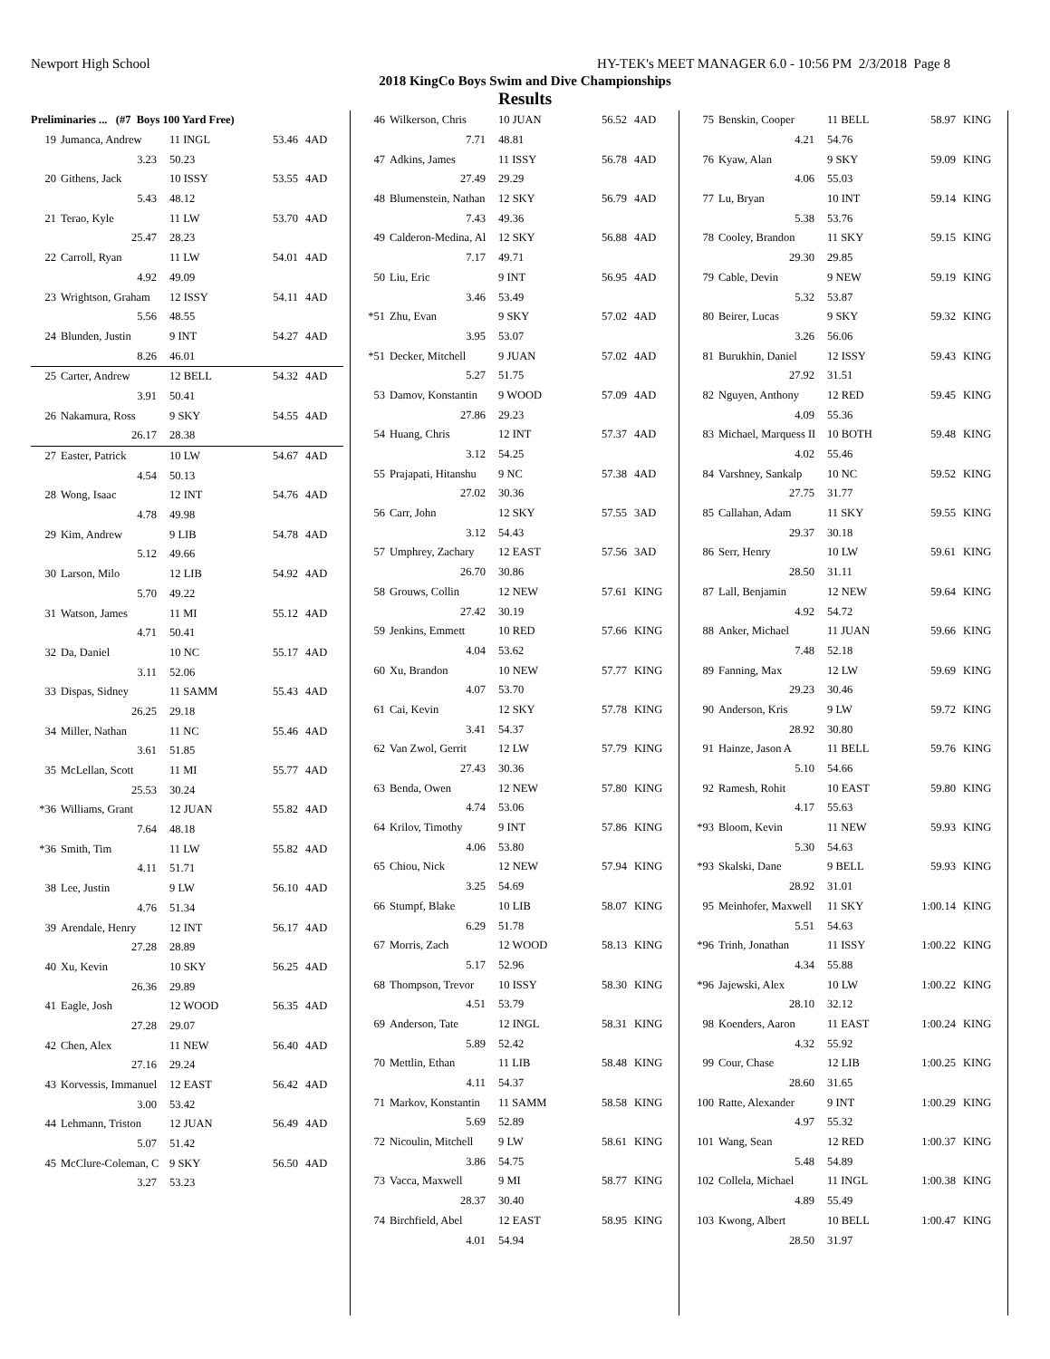Newport High School HY-TEK's MEET MANAGER 6.0 - 10:56 PM 2/3/2018 Page 8
2018 KingCo Boys Swim and Dive Championships
Results
| Preliminaries ... (#7 Boys 100 Yard Free) | | | | |
| 19 | Jumanca, Andrew | 11 INGL | 53.46 | 4AD |
| | 3.23 | 50.23 | | |
| 20 | Githens, Jack | 10 ISSY | 53.55 | 4AD |
| | 5.43 | 48.12 | | |
| 21 | Terao, Kyle | 11 LW | 53.70 | 4AD |
| | 25.47 | 28.23 | | |
| 22 | Carroll, Ryan | 11 LW | 54.01 | 4AD |
| | 4.92 | 49.09 | | |
| 23 | Wrightson, Graham | 12 ISSY | 54.11 | 4AD |
| | 5.56 | 48.55 | | |
| 24 | Blunden, Justin | 9 INT | 54.27 | 4AD |
| | 8.26 | 46.01 | | |
| 25 | Carter, Andrew | 12 BELL | 54.32 | 4AD |
| | 3.91 | 50.41 | | |
| 26 | Nakamura, Ross | 9 SKY | 54.55 | 4AD |
| | 26.17 | 28.38 | | |
| 27 | Easter, Patrick | 10 LW | 54.67 | 4AD |
| | 4.54 | 50.13 | | |
| 28 | Wong, Isaac | 12 INT | 54.76 | 4AD |
| | 4.78 | 49.98 | | |
| 29 | Kim, Andrew | 9 LIB | 54.78 | 4AD |
| | 5.12 | 49.66 | | |
| 30 | Larson, Milo | 12 LIB | 54.92 | 4AD |
| | 5.70 | 49.22 | | |
| 31 | Watson, James | 11 MI | 55.12 | 4AD |
| | 4.71 | 50.41 | | |
| 32 | Da, Daniel | 10 NC | 55.17 | 4AD |
| | 3.11 | 52.06 | | |
| 33 | Dispas, Sidney | 11 SAMM | 55.43 | 4AD |
| | 26.25 | 29.18 | | |
| 34 | Miller, Nathan | 11 NC | 55.46 | 4AD |
| | 3.61 | 51.85 | | |
| 35 | McLellan, Scott | 11 MI | 55.77 | 4AD |
| | 25.53 | 30.24 | | |
| *36 | Williams, Grant | 12 JUAN | 55.82 | 4AD |
| | 7.64 | 48.18 | | |
| *36 | Smith, Tim | 11 LW | 55.82 | 4AD |
| | 4.11 | 51.71 | | |
| 38 | Lee, Justin | 9 LW | 56.10 | 4AD |
| | 4.76 | 51.34 | | |
| 39 | Arendale, Henry | 12 INT | 56.17 | 4AD |
| | 27.28 | 28.89 | | |
| 40 | Xu, Kevin | 10 SKY | 56.25 | 4AD |
| | 26.36 | 29.89 | | |
| 41 | Eagle, Josh | 12 WOOD | 56.35 | 4AD |
| | 27.28 | 29.07 | | |
| 42 | Chen, Alex | 11 NEW | 56.40 | 4AD |
| | 27.16 | 29.24 | | |
| 43 | Korvessis, Immanuel | 12 EAST | 56.42 | 4AD |
| | 3.00 | 53.42 | | |
| 44 | Lehmann, Triston | 12 JUAN | 56.49 | 4AD |
| | 5.07 | 51.42 | | |
| 45 | McClure-Coleman, C | 9 SKY | 56.50 | 4AD |
| | 3.27 | 53.23 | | |
| 46 | Wilkerson, Chris | 10 JUAN | 56.52 | 4AD |
| | 7.71 | 48.81 | | |
| 47 | Adkins, James | 11 ISSY | 56.78 | 4AD |
| | 27.49 | 29.29 | | |
| 48 | Blumenstein, Nathan | 12 SKY | 56.79 | 4AD |
| | 7.43 | 49.36 | | |
| 49 | Calderon-Medina, Al | 12 SKY | 56.88 | 4AD |
| | 7.17 | 49.71 | | |
| 50 | Liu, Eric | 9 INT | 56.95 | 4AD |
| | 3.46 | 53.49 | | |
| *51 | Zhu, Evan | 9 SKY | 57.02 | 4AD |
| | 3.95 | 53.07 | | |
| *51 | Decker, Mitchell | 9 JUAN | 57.02 | 4AD |
| | 5.27 | 51.75 | | |
| 53 | Damov, Konstantin | 9 WOOD | 57.09 | 4AD |
| | 27.86 | 29.23 | | |
| 54 | Huang, Chris | 12 INT | 57.37 | 4AD |
| | 3.12 | 54.25 | | |
| 55 | Prajapati, Hitanshu | 9 NC | 57.38 | 4AD |
| | 27.02 | 30.36 | | |
| 56 | Carr, John | 12 SKY | 57.55 | 3AD |
| | 3.12 | 54.43 | | |
| 57 | Umphrey, Zachary | 12 EAST | 57.56 | 3AD |
| | 26.70 | 30.86 | | |
| 58 | Grouws, Collin | 12 NEW | 57.61 | KING |
| | 27.42 | 30.19 | | |
| 59 | Jenkins, Emmett | 10 RED | 57.66 | KING |
| | 4.04 | 53.62 | | |
| 60 | Xu, Brandon | 10 NEW | 57.77 | KING |
| | 4.07 | 53.70 | | |
| 61 | Cai, Kevin | 12 SKY | 57.78 | KING |
| | 3.41 | 54.37 | | |
| 62 | Van Zwol, Gerrit | 12 LW | 57.79 | KING |
| | 27.43 | 30.36 | | |
| 63 | Benda, Owen | 12 NEW | 57.80 | KING |
| | 4.74 | 53.06 | | |
| 64 | Krilov, Timothy | 9 INT | 57.86 | KING |
| | 4.06 | 53.80 | | |
| 65 | Chiou, Nick | 12 NEW | 57.94 | KING |
| | 3.25 | 54.69 | | |
| 66 | Stumpf, Blake | 10 LIB | 58.07 | KING |
| | 6.29 | 51.78 | | |
| 67 | Morris, Zach | 12 WOOD | 58.13 | KING |
| | 5.17 | 52.96 | | |
| 68 | Thompson, Trevor | 10 ISSY | 58.30 | KING |
| | 4.51 | 53.79 | | |
| 69 | Anderson, Tate | 12 INGL | 58.31 | KING |
| | 5.89 | 52.42 | | |
| 70 | Mettlin, Ethan | 11 LIB | 58.48 | KING |
| | 4.11 | 54.37 | | |
| 71 | Markov, Konstantin | 11 SAMM | 58.58 | KING |
| | 5.69 | 52.89 | | |
| 72 | Nicoulin, Mitchell | 9 LW | 58.61 | KING |
| | 3.86 | 54.75 | | |
| 73 | Vacca, Maxwell | 9 MI | 58.77 | KING |
| | 28.37 | 30.40 | | |
| 74 | Birchfield, Abel | 12 EAST | 58.95 | KING |
| | 4.01 | 54.94 | | |
| 75 | Benskin, Cooper | 11 BELL | 58.97 | KING |
| | 4.21 | 54.76 | | |
| 76 | Kyaw, Alan | 9 SKY | 59.09 | KING |
| | 4.06 | 55.03 | | |
| 77 | Lu, Bryan | 10 INT | 59.14 | KING |
| | 5.38 | 53.76 | | |
| 78 | Cooley, Brandon | 11 SKY | 59.15 | KING |
| | 29.30 | 29.85 | | |
| 79 | Cable, Devin | 9 NEW | 59.19 | KING |
| | 5.32 | 53.87 | | |
| 80 | Beirer, Lucas | 9 SKY | 59.32 | KING |
| | 3.26 | 56.06 | | |
| 81 | Burukhin, Daniel | 12 ISSY | 59.43 | KING |
| | 27.92 | 31.51 | | |
| 82 | Nguyen, Anthony | 12 RED | 59.45 | KING |
| | 4.09 | 55.36 | | |
| 83 | Michael, Marquess II | 10 BOTH | 59.48 | KING |
| | 4.02 | 55.46 | | |
| 84 | Varshney, Sankalp | 10 NC | 59.52 | KING |
| | 27.75 | 31.77 | | |
| 85 | Callahan, Adam | 11 SKY | 59.55 | KING |
| | 29.37 | 30.18 | | |
| 86 | Serr, Henry | 10 LW | 59.61 | KING |
| | 28.50 | 31.11 | | |
| 87 | Lall, Benjamin | 12 NEW | 59.64 | KING |
| | 4.92 | 54.72 | | |
| 88 | Anker, Michael | 11 JUAN | 59.66 | KING |
| | 7.48 | 52.18 | | |
| 89 | Fanning, Max | 12 LW | 59.69 | KING |
| | 29.23 | 30.46 | | |
| 90 | Anderson, Kris | 9 LW | 59.72 | KING |
| | 28.92 | 30.80 | | |
| 91 | Hainze, Jason A | 11 BELL | 59.76 | KING |
| | 5.10 | 54.66 | | |
| 92 | Ramesh, Rohit | 10 EAST | 59.80 | KING |
| | 4.17 | 55.63 | | |
| *93 | Bloom, Kevin | 11 NEW | 59.93 | KING |
| | 5.30 | 54.63 | | |
| *93 | Skalski, Dane | 9 BELL | 59.93 | KING |
| | 28.92 | 31.01 | | |
| 95 | Meinhofer, Maxwell | 11 SKY | 1:00.14 | KING |
| | 5.51 | 54.63 | | |
| *96 | Trinh, Jonathan | 11 ISSY | 1:00.22 | KING |
| | 4.34 | 55.88 | | |
| *96 | Jajewski, Alex | 10 LW | 1:00.22 | KING |
| | 28.10 | 32.12 | | |
| 98 | Koenders, Aaron | 11 EAST | 1:00.24 | KING |
| | 4.32 | 55.92 | | |
| 99 | Cour, Chase | 12 LIB | 1:00.25 | KING |
| | 28.60 | 31.65 | | |
| 100 | Ratte, Alexander | 9 INT | 1:00.29 | KING |
| | 4.97 | 55.32 | | |
| 101 | Wang, Sean | 12 RED | 1:00.37 | KING |
| | 5.48 | 54.89 | | |
| 102 | Collela, Michael | 11 INGL | 1:00.38 | KING |
| | 4.89 | 55.49 | | |
| 103 | Kwong, Albert | 10 BELL | 1:00.47 | KING |
| | 28.50 | 31.97 | | |